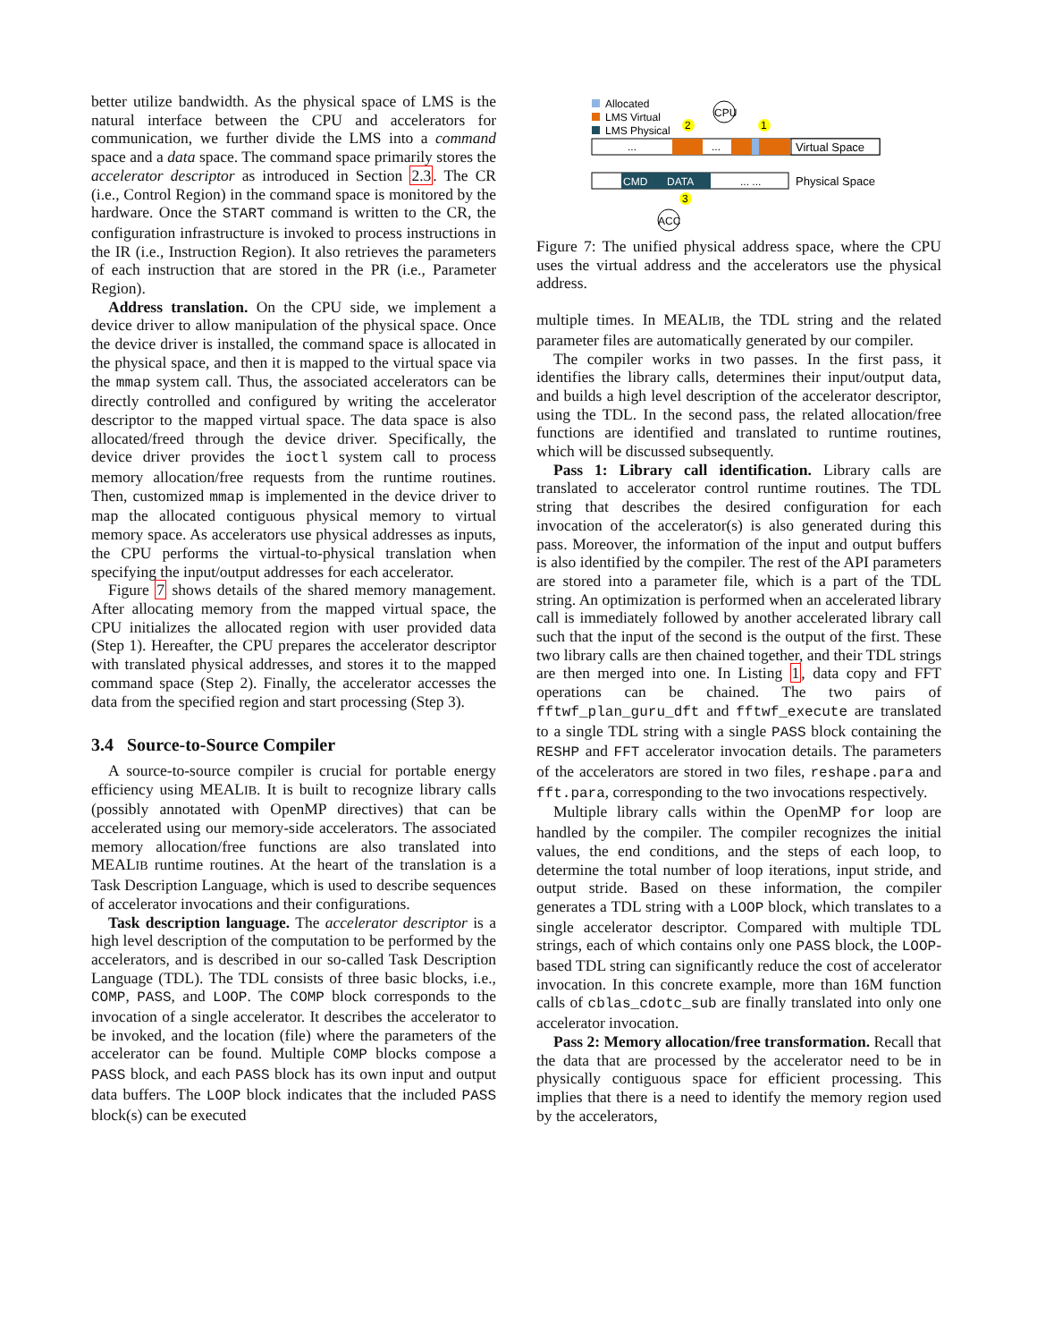better utilize bandwidth. As the physical space of LMS is the natural interface between the CPU and accelerators for communication, we further divide the LMS into a command space and a data space. The command space primarily stores the accelerator descriptor as introduced in Section 2.3. The CR (i.e., Control Region) in the command space is monitored by the hardware. Once the START command is written to the CR, the configuration infrastructure is invoked to process instructions in the IR (i.e., Instruction Region). It also retrieves the parameters of each instruction that are stored in the PR (i.e., Parameter Region).
Address translation. On the CPU side, we implement a device driver to allow manipulation of the physical space. Once the device driver is installed, the command space is allocated in the physical space, and then it is mapped to the virtual space via the mmap system call. Thus, the associated accelerators can be directly controlled and configured by writing the accelerator descriptor to the mapped virtual space. The data space is also allocated/freed through the device driver. Specifically, the device driver provides the ioctl system call to process memory allocation/free requests from the runtime routines. Then, customized mmap is implemented in the device driver to map the allocated contiguous physical memory to virtual memory space. As accelerators use physical addresses as inputs, the CPU performs the virtual-to-physical translation when specifying the input/output addresses for each accelerator.
Figure 7 shows details of the shared memory management. After allocating memory from the mapped virtual space, the CPU initializes the allocated region with user provided data (Step 1). Hereafter, the CPU prepares the accelerator descriptor with translated physical addresses, and stores it to the mapped command space (Step 2). Finally, the accelerator accesses the data from the specified region and start processing (Step 3).
3.4 Source-to-Source Compiler
A source-to-source compiler is crucial for portable energy efficiency using MEALIB. It is built to recognize library calls (possibly annotated with OpenMP directives) that can be accelerated using our memory-side accelerators. The associated memory allocation/free functions are also translated into MEALIB runtime routines. At the heart of the translation is a Task Description Language, which is used to describe sequences of accelerator invocations and their configurations.
Task description language. The accelerator descriptor is a high level description of the computation to be performed by the accelerators, and is described in our so-called Task Description Language (TDL). The TDL consists of three basic blocks, i.e., COMP, PASS, and LOOP. The COMP block corresponds to the invocation of a single accelerator. It describes the accelerator to be invoked, and the location (file) where the parameters of the accelerator can be found. Multiple COMP blocks compose a PASS block, and each PASS block has its own input and output data buffers. The LOOP block indicates that the included PASS block(s) can be executed
Allocated
LMS Virtual
LMS Physical
CPU
2
1
...
...
Virtual Space
CMD
DATA
... ...
Physical Space
3
ACC
Figure 7: The unified physical address space, where the CPU uses the virtual address and the accelerators use the physical address.
multiple times. In MEALIB, the TDL string and the related parameter files are automatically generated by our compiler.
The compiler works in two passes. In the first pass, it identifies the library calls, determines their input/output data, and builds a high level description of the accelerator descriptor, using the TDL. In the second pass, the related allocation/free functions are identified and translated to runtime routines, which will be discussed subsequently.
Pass 1: Library call identification. Library calls are translated to accelerator control runtime routines. The TDL string that describes the desired configuration for each invocation of the accelerator(s) is also generated during this pass. Moreover, the information of the input and output buffers is also identified by the compiler. The rest of the API parameters are stored into a parameter file, which is a part of the TDL string. An optimization is performed when an accelerated library call is immediately followed by another accelerated library call such that the input of the second is the output of the first. These two library calls are then chained together, and their TDL strings are then merged into one. In Listing 1, data copy and FFT operations can be chained. The two pairs of fftwf_plan_guru_dft and fftwf_execute are translated to a single TDL string with a single PASS block containing the RESHP and FFT accelerator invocation details. The parameters of the accelerators are stored in two files, reshape.para and fft.para, corresponding to the two invocations respectively.
Multiple library calls within the OpenMP for loop are handled by the compiler. The compiler recognizes the initial values, the end conditions, and the steps of each loop, to determine the total number of loop iterations, input stride, and output stride. Based on these information, the compiler generates a TDL string with a LOOP block, which translates to a single accelerator descriptor. Compared with multiple TDL strings, each of which contains only one PASS block, the LOOP-based TDL string can significantly reduce the cost of accelerator invocation. In this concrete example, more than 16M function calls of cblas_cdotc_sub are finally translated into only one accelerator invocation.
Pass 2: Memory allocation/free transformation. Recall that the data that are processed by the accelerator need to be in physically contiguous space for efficient processing. This implies that there is a need to identify the memory region used by the accelerators,